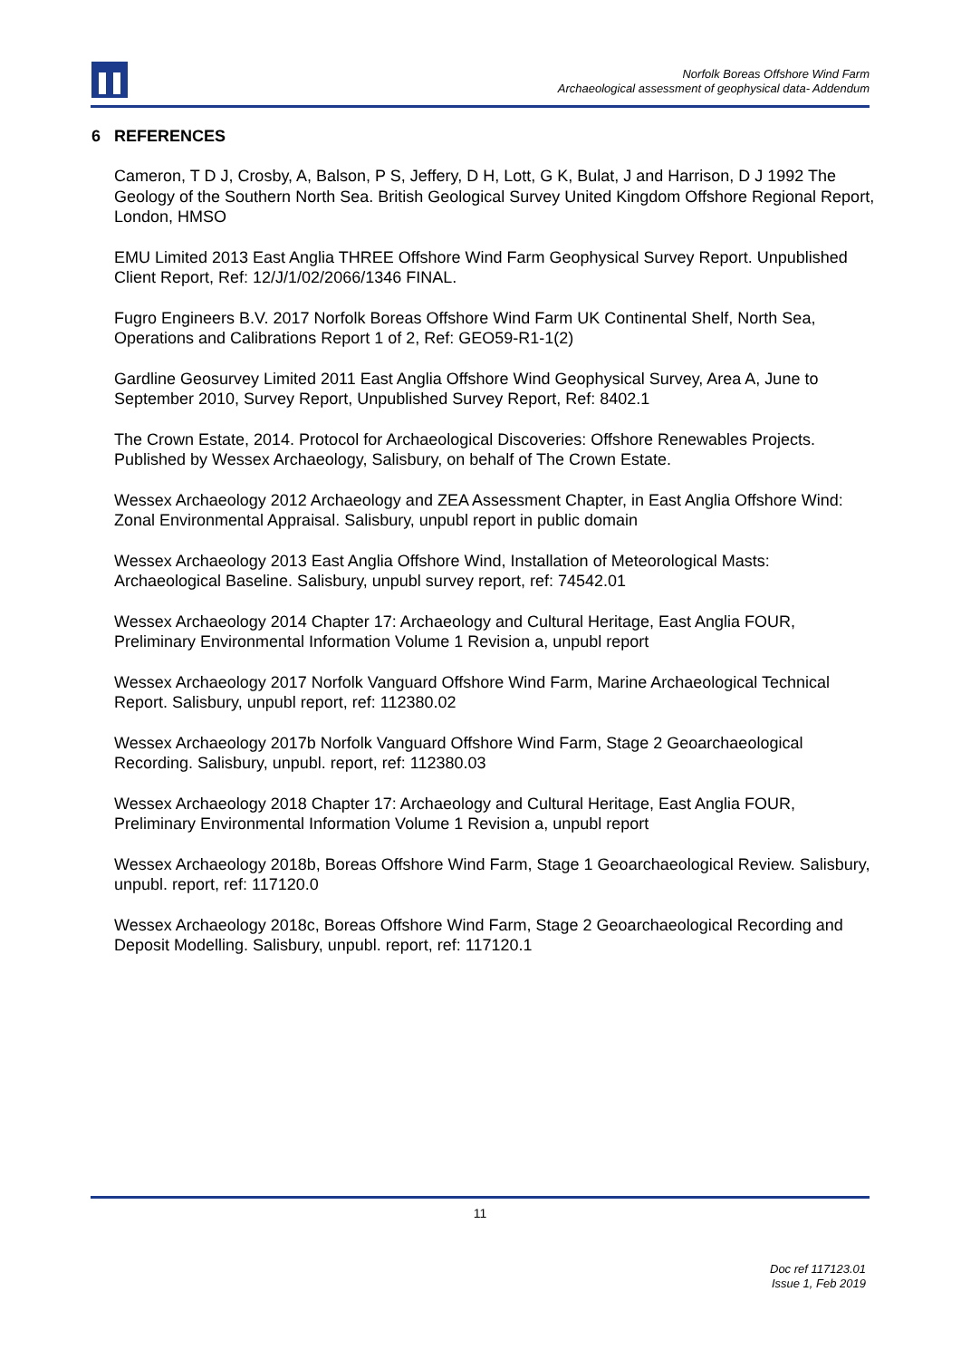Norfolk Boreas Offshore Wind Farm
Archaeological assessment of geophysical data- Addendum
6 REFERENCES
Cameron, T D J, Crosby, A, Balson, P S, Jeffery, D H, Lott, G K, Bulat, J and Harrison, D J 1992 The Geology of the Southern North Sea. British Geological Survey United Kingdom Offshore Regional Report, London, HMSO
EMU Limited 2013 East Anglia THREE Offshore Wind Farm Geophysical Survey Report. Unpublished Client Report, Ref: 12/J/1/02/2066/1346 FINAL.
Fugro Engineers B.V. 2017 Norfolk Boreas Offshore Wind Farm UK Continental Shelf, North Sea, Operations and Calibrations Report 1 of 2, Ref: GEO59-R1-1(2)
Gardline Geosurvey Limited 2011 East Anglia Offshore Wind Geophysical Survey, Area A, June to September 2010, Survey Report, Unpublished Survey Report, Ref: 8402.1
The Crown Estate, 2014. Protocol for Archaeological Discoveries: Offshore Renewables Projects. Published by Wessex Archaeology, Salisbury, on behalf of The Crown Estate.
Wessex Archaeology 2012 Archaeology and ZEA Assessment Chapter, in East Anglia Offshore Wind: Zonal Environmental Appraisal. Salisbury, unpubl report in public domain
Wessex Archaeology 2013 East Anglia Offshore Wind, Installation of Meteorological Masts: Archaeological Baseline. Salisbury, unpubl survey report, ref: 74542.01
Wessex Archaeology 2014 Chapter 17: Archaeology and Cultural Heritage, East Anglia FOUR, Preliminary Environmental Information Volume 1 Revision a, unpubl report
Wessex Archaeology 2017 Norfolk Vanguard Offshore Wind Farm, Marine Archaeological Technical Report. Salisbury, unpubl report, ref: 112380.02
Wessex Archaeology 2017b Norfolk Vanguard Offshore Wind Farm, Stage 2 Geoarchaeological Recording. Salisbury, unpubl. report, ref: 112380.03
Wessex Archaeology 2018 Chapter 17: Archaeology and Cultural Heritage, East Anglia FOUR, Preliminary Environmental Information Volume 1 Revision a, unpubl report
Wessex Archaeology 2018b, Boreas Offshore Wind Farm, Stage 1 Geoarchaeological Review. Salisbury, unpubl. report, ref: 117120.0
Wessex Archaeology 2018c, Boreas Offshore Wind Farm, Stage 2 Geoarchaeological Recording and Deposit Modelling. Salisbury, unpubl. report, ref: 117120.1
11
Doc ref 117123.01
Issue 1, Feb 2019